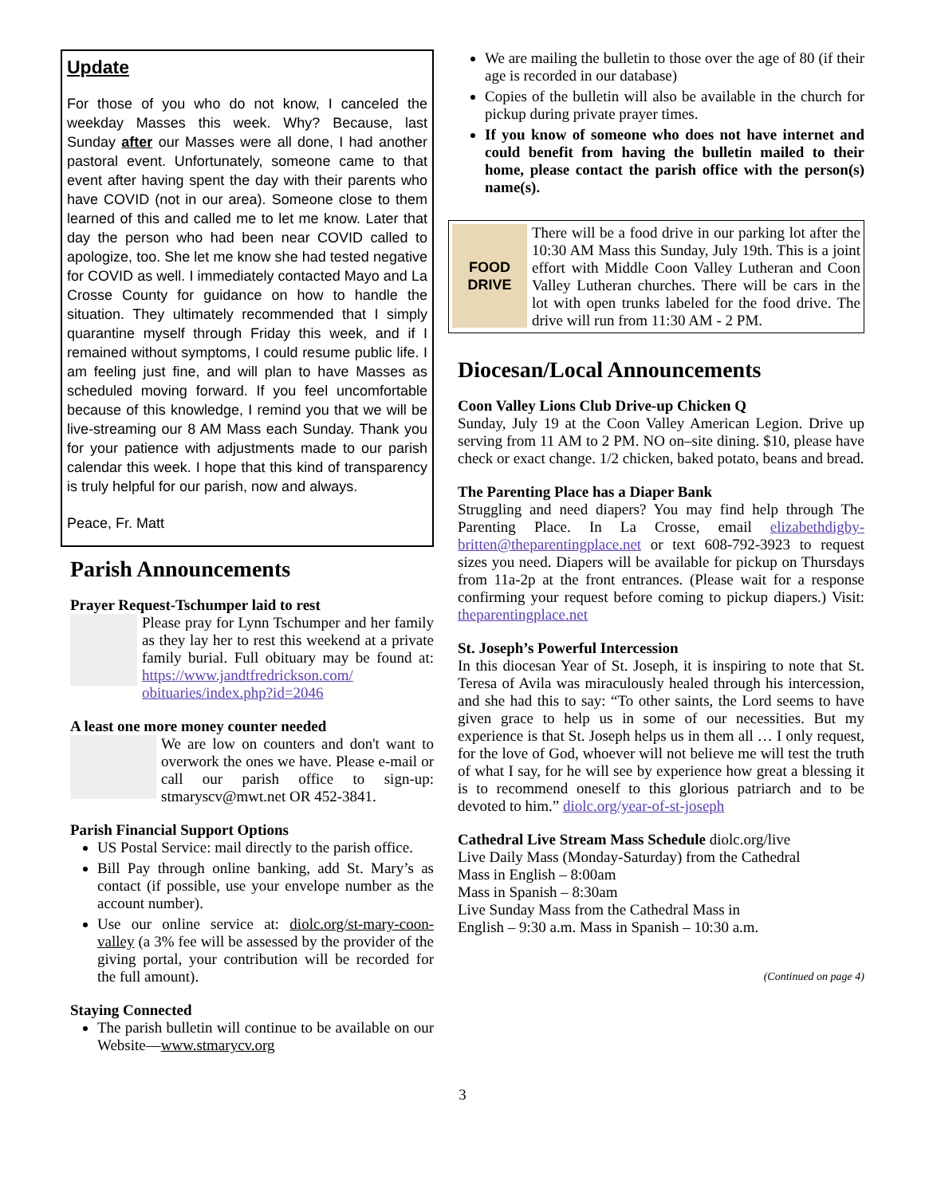Update
For those of you who do not know, I canceled the weekday Masses this week. Why? Because, last Sunday after our Masses were all done, I had another pastoral event. Unfortunately, someone came to that event after having spent the day with their parents who have COVID (not in our area). Someone close to them learned of this and called me to let me know. Later that day the person who had been near COVID called to apologize, too. She let me know she had tested negative for COVID as well. I immediately contacted Mayo and La Crosse County for guidance on how to handle the situation. They ultimately recommended that I simply quarantine myself through Friday this week, and if I remained without symptoms, I could resume public life. I am feeling just fine, and will plan to have Masses as scheduled moving forward. If you feel uncomfortable because of this knowledge, I remind you that we will be live-streaming our 8 AM Mass each Sunday. Thank you for your patience with adjustments made to our parish calendar this week. I hope that this kind of transparency is truly helpful for our parish, now and always.
Peace, Fr. Matt
Parish Announcements
Prayer Request-Tschumper laid to rest
Please pray for Lynn Tschumper and her family as they lay her to rest this weekend at a private family burial. Full obituary may be found at: https://www.jandtfredrickson.com/ obituaries/index.php?id=2046
A least one more money counter needed
We are low on counters and don't want to overwork the ones we have. Please e-mail or call our parish office to sign-up: stmaryscv@mwt.net OR 452-3841.
Parish Financial Support Options
US Postal Service: mail directly to the parish office.
Bill Pay through online banking, add St. Mary’s as contact (if possible, use your envelope number as the account number).
Use our online service at: diolc.org/st-mary-coon-valley (a 3% fee will be assessed by the provider of the giving portal, your contribution will be recorded for the full amount).
Staying Connected
The parish bulletin will continue to be available on our Website—www.stmarycv.org
We are mailing the bulletin to those over the age of 80 (if their age is recorded in our database)
Copies of the bulletin will also be available in the church for pickup during private prayer times.
If you know of someone who does not have internet and could benefit from having the bulletin mailed to their home, please contact the parish office with the person(s) name(s).
FOOD
DRIVE
There will be a food drive in our parking lot after the 10:30 AM Mass this Sunday, July 19th. This is a joint effort with Middle Coon Valley Lutheran and Coon Valley Lutheran churches. There will be cars in the lot with open trunks labeled for the food drive. The drive will run from 11:30 AM - 2 PM.
Diocesan/Local Announcements
Coon Valley Lions Club Drive-up Chicken Q
Sunday, July 19 at the Coon Valley American Legion. Drive up serving from 11 AM to 2 PM. NO on–site dining. $10, please have check or exact change. 1/2 chicken, baked potato, beans and bread.
The Parenting Place has a Diaper Bank
Struggling and need diapers? You may find help through The Parenting Place. In La Crosse, email elizabethdigby-britten@theparentingplace.net or text 608-792-3923 to request sizes you need. Diapers will be available for pickup on Thursdays from 11a-2p at the front entrances. (Please wait for a response confirming your request before coming to pickup diapers.) Visit: theparentingplace.net
St. Joseph’s Powerful Intercession
In this diocesan Year of St. Joseph, it is inspiring to note that St. Teresa of Avila was miraculously healed through his intercession, and she had this to say: “To other saints, the Lord seems to have given grace to help us in some of our necessities. But my experience is that St. Joseph helps us in them all … I only request, for the love of God, whoever will not believe me will test the truth of what I say, for he will see by experience how great a blessing it is to recommend oneself to this glorious patriarch and to be devoted to him.” diolc.org/year-of-st-joseph
Cathedral Live Stream Mass Schedule diolc.org/live
Live Daily Mass (Monday-Saturday) from the Cathedral
Mass in English – 8:00am
Mass in Spanish – 8:30am
Live Sunday Mass from the Cathedral Mass in
English – 9:30 a.m. Mass in Spanish – 10:30 a.m.
(Continued on page 4)
3